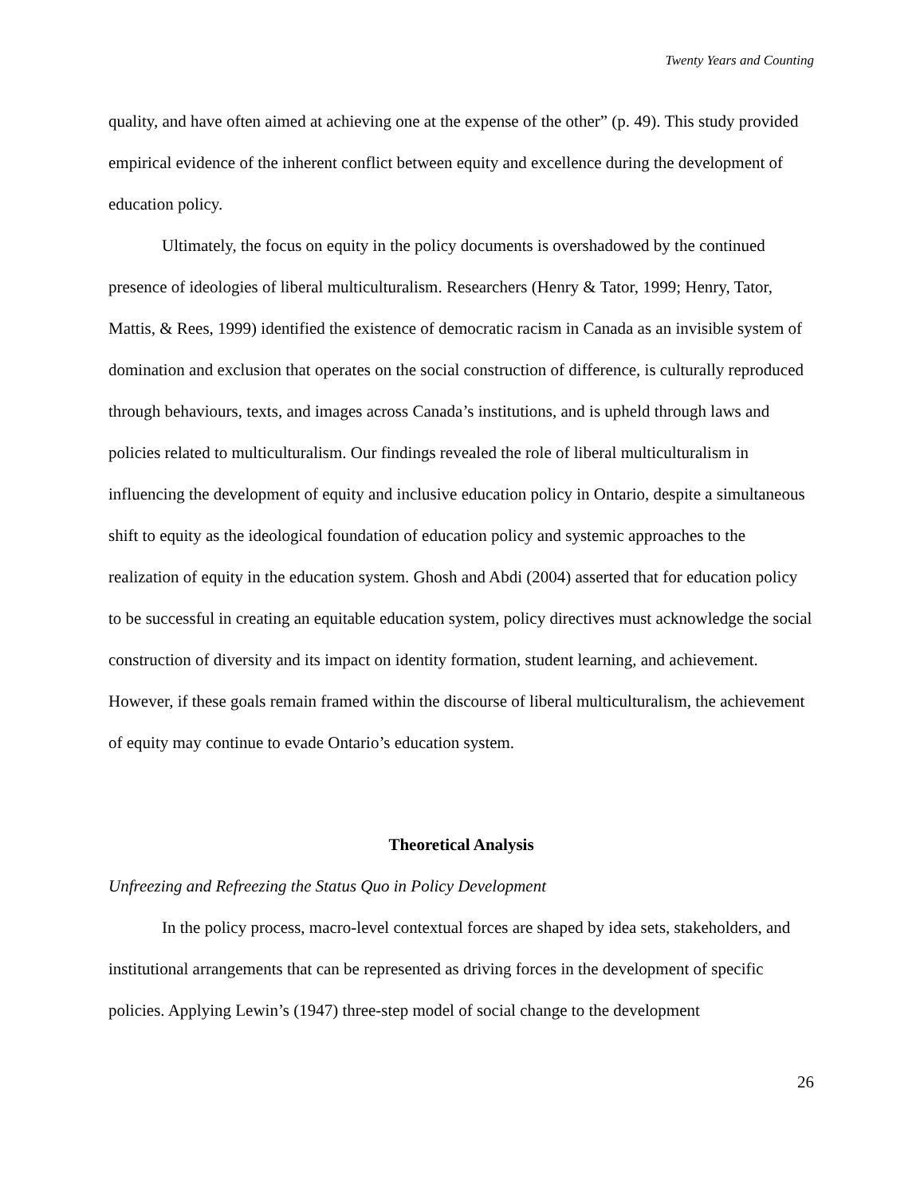Twenty Years and Counting
quality, and have often aimed at achieving one at the expense of the other” (p. 49). This study provided empirical evidence of the inherent conflict between equity and excellence during the development of education policy.
Ultimately, the focus on equity in the policy documents is overshadowed by the continued presence of ideologies of liberal multiculturalism. Researchers (Henry & Tator, 1999; Henry, Tator, Mattis, & Rees, 1999) identified the existence of democratic racism in Canada as an invisible system of domination and exclusion that operates on the social construction of difference, is culturally reproduced through behaviours, texts, and images across Canada’s institutions, and is upheld through laws and policies related to multiculturalism. Our findings revealed the role of liberal multiculturalism in influencing the development of equity and inclusive education policy in Ontario, despite a simultaneous shift to equity as the ideological foundation of education policy and systemic approaches to the realization of equity in the education system. Ghosh and Abdi (2004) asserted that for education policy to be successful in creating an equitable education system, policy directives must acknowledge the social construction of diversity and its impact on identity formation, student learning, and achievement. However, if these goals remain framed within the discourse of liberal multiculturalism, the achievement of equity may continue to evade Ontario’s education system.
Theoretical Analysis
Unfreezing and Refreezing the Status Quo in Policy Development
In the policy process, macro-level contextual forces are shaped by idea sets, stakeholders, and institutional arrangements that can be represented as driving forces in the development of specific policies. Applying Lewin’s (1947) three-step model of social change to the development
26